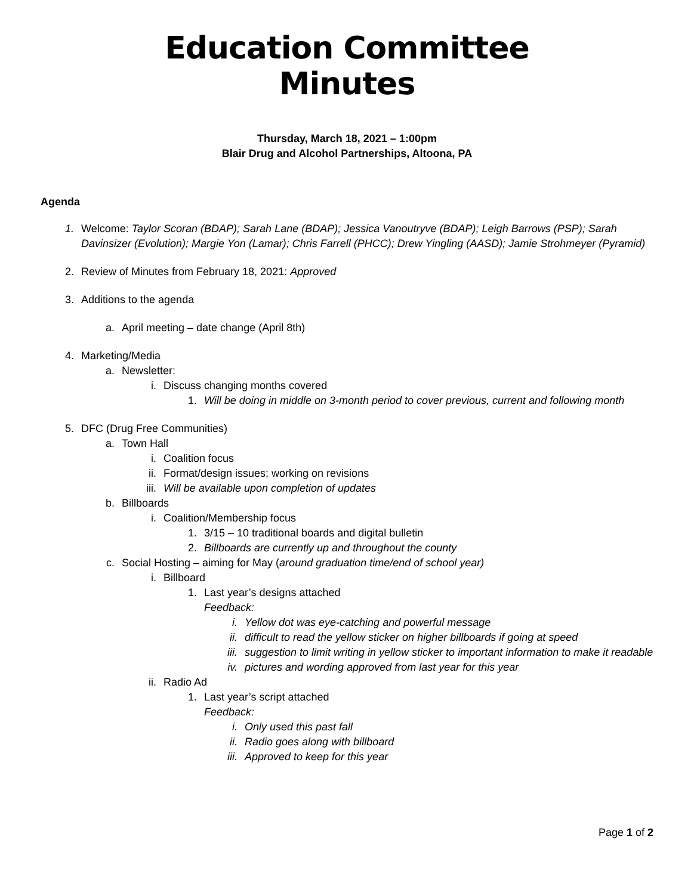Education Committee
Minutes
Thursday, March 18, 2021 – 1:00pm
Blair Drug and Alcohol Partnerships, Altoona, PA
Agenda
1. Welcome: Taylor Scoran (BDAP); Sarah Lane (BDAP); Jessica Vanoutryve (BDAP); Leigh Barrows (PSP); Sarah Davinsizer (Evolution); Margie Yon (Lamar); Chris Farrell (PHCC); Drew Yingling (AASD); Jamie Strohmeyer (Pyramid)
2. Review of Minutes from February 18, 2021: Approved
3. Additions to the agenda
a. April meeting – date change (April 8th)
4. Marketing/Media
a. Newsletter:
i. Discuss changing months covered
1. Will be doing in middle on 3-month period to cover previous, current and following month
5. DFC (Drug Free Communities)
a. Town Hall
i. Coalition focus
ii. Format/design issues; working on revisions
iii. Will be available upon completion of updates
b. Billboards
i. Coalition/Membership focus
1. 3/15 – 10 traditional boards and digital bulletin
2. Billboards are currently up and throughout the county
c. Social Hosting – aiming for May (around graduation time/end of school year)
i. Billboard
1. Last year’s designs attached
Feedback:
i. Yellow dot was eye-catching and powerful message
ii. difficult to read the yellow sticker on higher billboards if going at speed
iii. suggestion to limit writing in yellow sticker to important information to make it readable
iv. pictures and wording approved from last year for this year
ii. Radio Ad
1. Last year’s script attached
Feedback:
i. Only used this past fall
ii. Radio goes along with billboard
iii. Approved to keep for this year
Page 1 of 2